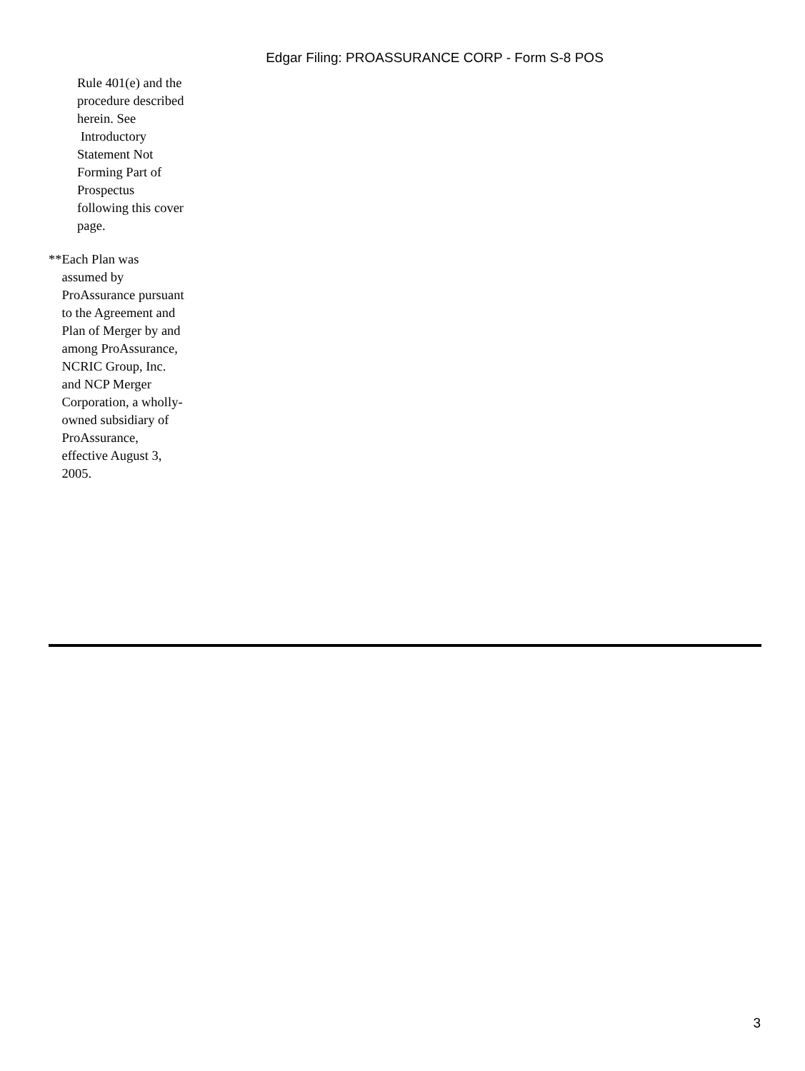Edgar Filing: PROASSURANCE CORP - Form S-8 POS
Rule 401(e) and the procedure described herein. See Introductory Statement Not Forming Part of Prospectus following this cover page.
** Each Plan was assumed by ProAssurance pursuant to the Agreement and Plan of Merger by and among ProAssurance, NCRIC Group, Inc. and NCP Merger Corporation, a wholly-owned subsidiary of ProAssurance, effective August 3, 2005.
3